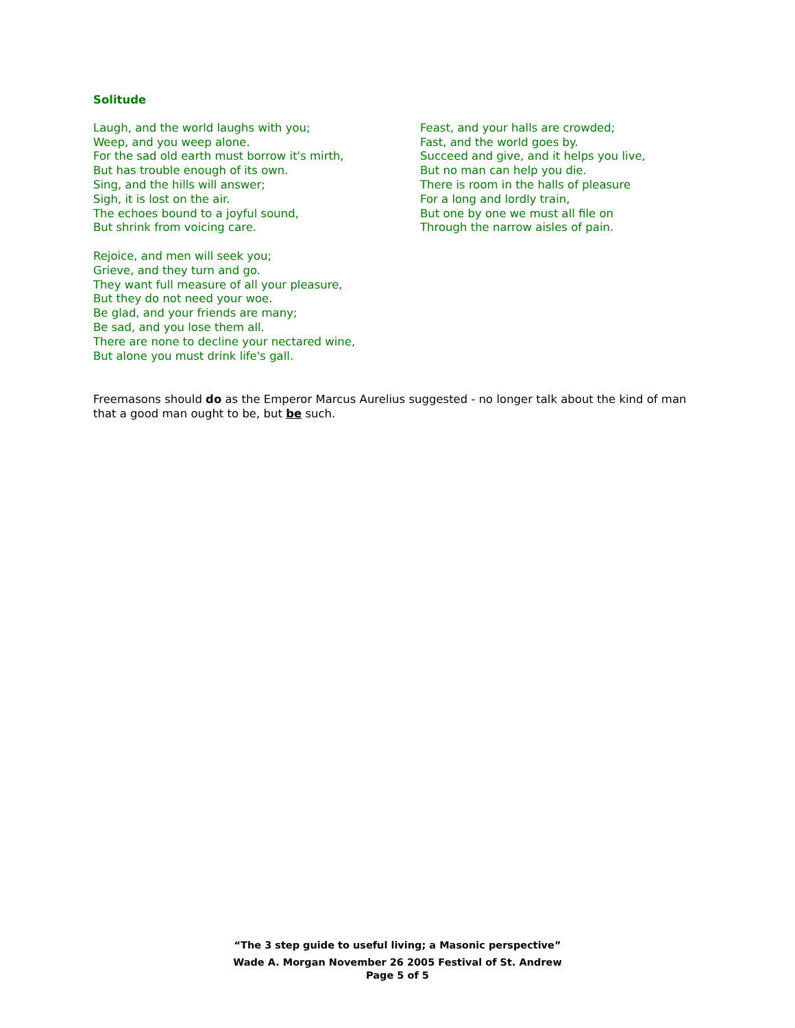Solitude
Laugh, and the world laughs with you;
Weep, and you weep alone.
For the sad old earth must borrow it's mirth,
But has trouble enough of its own.
Sing, and the hills will answer;
Sigh, it is lost on the air.
The echoes bound to a joyful sound,
But shrink from voicing care.
Rejoice, and men will seek you;
Grieve, and they turn and go.
They want full measure of all your pleasure,
But they do not need your woe.
Be glad, and your friends are many;
Be sad, and you lose them all.
There are none to decline your nectared wine,
But alone you must drink life's gall.
Feast, and your halls are crowded;
Fast, and the world goes by.
Succeed and give, and it helps you live,
But no man can help you die.
There is room in the halls of pleasure
For a long and lordly train,
But one by one we must all file on
Through the narrow aisles of pain.
Freemasons should do as the Emperor Marcus Aurelius suggested - no longer talk about the kind of man that a good man ought to be, but be such.
“The 3 step guide to useful living; a Masonic perspective”
Wade A. Morgan November 26 2005 Festival of St. Andrew
Page 5 of 5